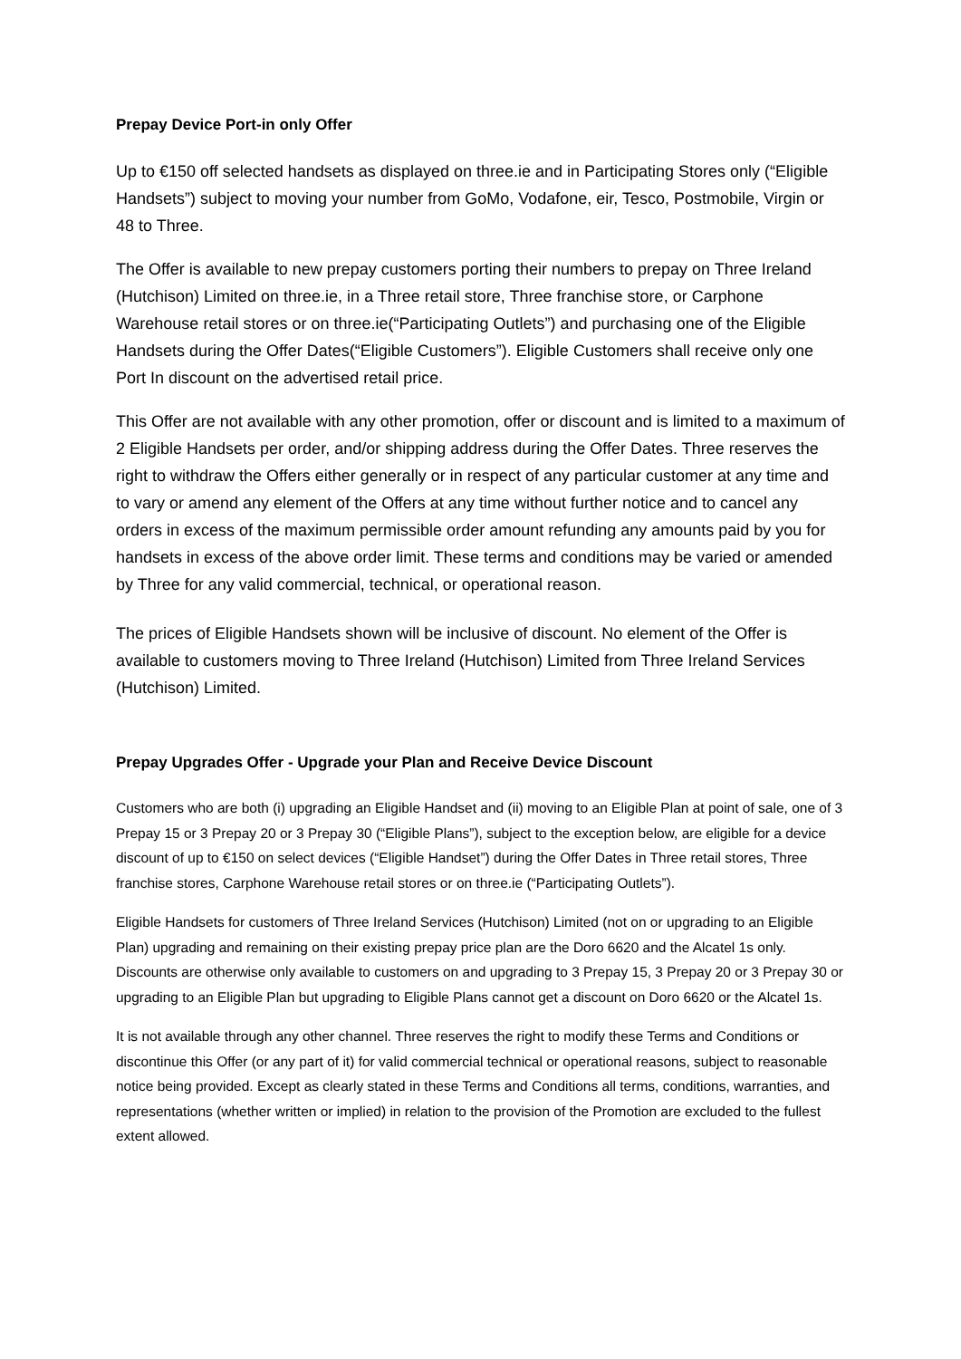Prepay Device Port-in only Offer
Up to €150 off selected handsets as displayed on three.ie and in Participating Stores only (“Eligible Handsets”) subject to moving your number from GoMo, Vodafone, eir, Tesco, Postmobile, Virgin or 48 to Three.
The Offer is available to new prepay customers porting their numbers to prepay on Three Ireland (Hutchison) Limited on three.ie, in a Three retail store, Three franchise store, or Carphone Warehouse retail stores or on three.ie(“Participating Outlets”) and purchasing one of the Eligible Handsets during the Offer Dates(“Eligible Customers”). Eligible Customers shall receive only one Port In discount on the advertised retail price.
This Offer are not available with any other promotion, offer or discount and is limited to a maximum of 2 Eligible Handsets per order, and/or shipping address during the Offer Dates. Three reserves the right to withdraw the Offers either generally or in respect of any particular customer at any time and to vary or amend any element of the Offers at any time without further notice and to cancel any orders in excess of the maximum permissible order amount refunding any amounts paid by you for handsets in excess of the above order limit. These terms and conditions may be varied or amended by Three for any valid commercial, technical, or operational reason.
The prices of Eligible Handsets shown will be inclusive of discount. No element of the Offer is available to customers moving to Three Ireland (Hutchison) Limited from Three Ireland Services (Hutchison) Limited.
Prepay Upgrades Offer - Upgrade your Plan and Receive Device Discount
Customers who are both (i) upgrading an Eligible Handset and (ii) moving to an Eligible Plan at point of sale, one of 3 Prepay 15 or 3 Prepay 20 or 3 Prepay 30 (“Eligible Plans”), subject to the exception below, are eligible for a device discount of up to €150 on select devices (“Eligible Handset”) during the Offer Dates in Three retail stores, Three franchise stores, Carphone Warehouse retail stores or on three.ie (“Participating Outlets”).
Eligible Handsets for customers of Three Ireland Services (Hutchison) Limited (not on or upgrading to an Eligible Plan) upgrading and remaining on their existing prepay price plan are the Doro 6620 and the Alcatel 1s only. Discounts are otherwise only available to customers on and upgrading to 3 Prepay 15, 3 Prepay 20 or 3 Prepay 30 or upgrading to an Eligible Plan but upgrading to Eligible Plans cannot get a discount on Doro 6620 or the Alcatel 1s.
It is not available through any other channel. Three reserves the right to modify these Terms and Conditions or discontinue this Offer (or any part of it) for valid commercial technical or operational reasons, subject to reasonable notice being provided. Except as clearly stated in these Terms and Conditions all terms, conditions, warranties, and representations (whether written or implied) in relation to the provision of the Promotion are excluded to the fullest extent allowed.